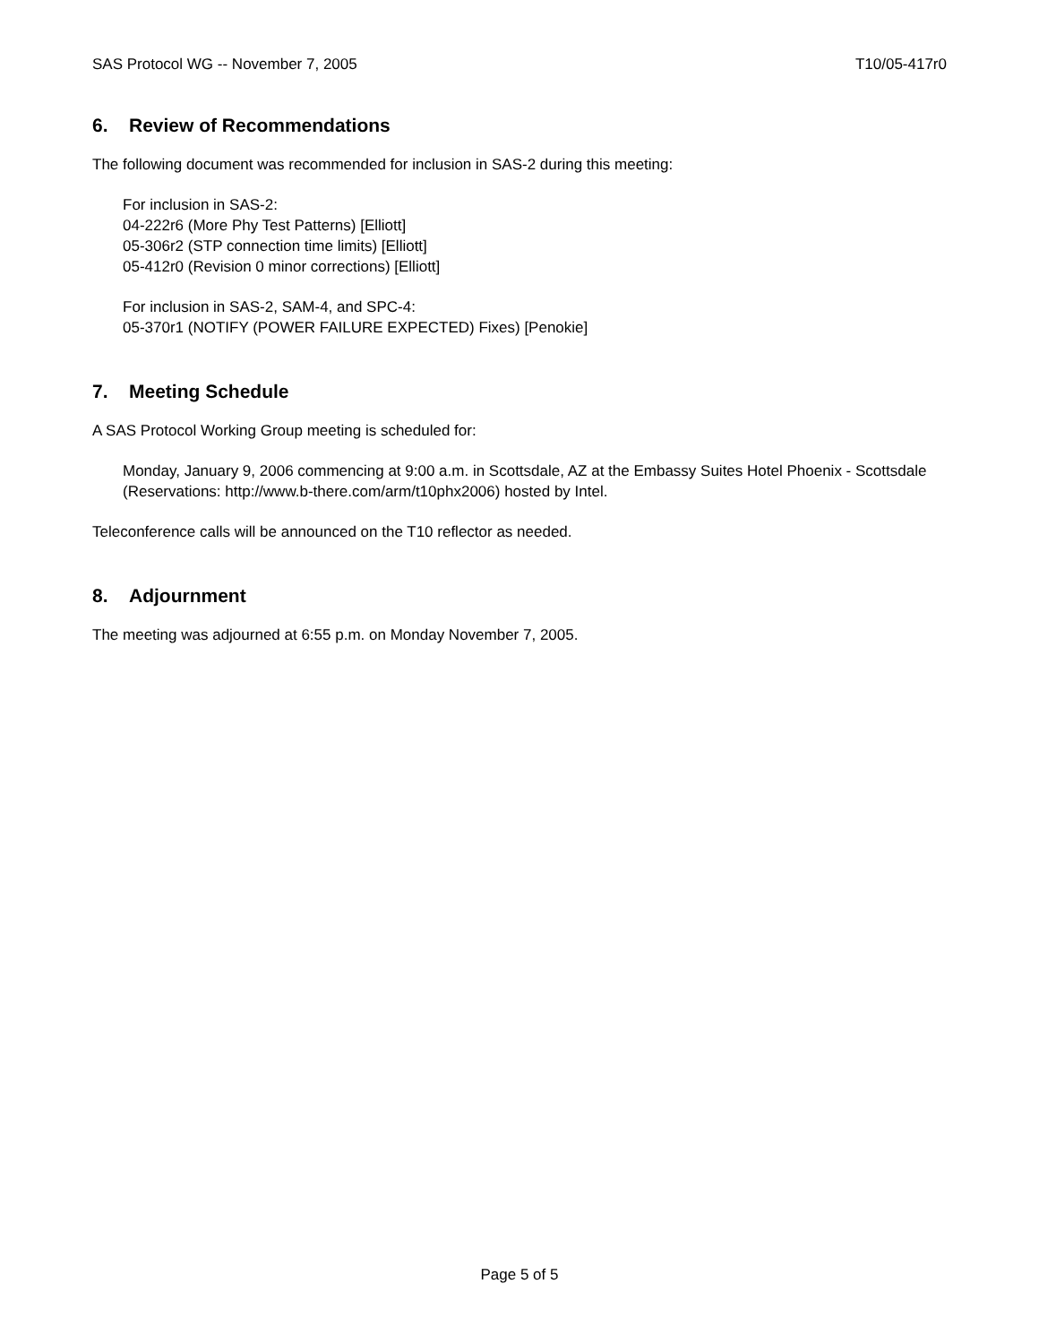SAS Protocol WG -- November 7, 2005 T10/05-417r0
6. Review of Recommendations
The following document was recommended for inclusion in SAS-2 during this meeting:
For inclusion in SAS-2:
04-222r6 (More Phy Test Patterns) [Elliott]
05-306r2 (STP connection time limits) [Elliott]
05-412r0 (Revision 0 minor corrections) [Elliott]
For inclusion in SAS-2, SAM-4, and SPC-4:
05-370r1 (NOTIFY (POWER FAILURE EXPECTED) Fixes) [Penokie]
7. Meeting Schedule
A SAS Protocol Working Group meeting is scheduled for:
Monday, January 9, 2006 commencing at 9:00 a.m. in Scottsdale, AZ at the Embassy Suites Hotel Phoenix - Scottsdale (Reservations: http://www.b-there.com/arm/t10phx2006) hosted by Intel.
Teleconference calls will be announced on the T10 reflector as needed.
8. Adjournment
The meeting was adjourned at 6:55 p.m. on Monday November 7, 2005.
Page 5 of 5